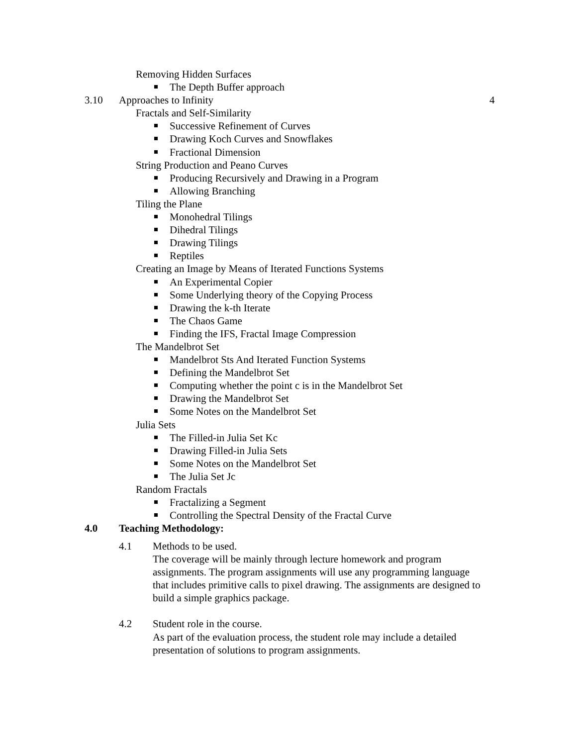Removing Hidden Surfaces
The Depth Buffer approach
3.10 Approaches to Infinity 4
Fractals and Self-Similarity
Successive Refinement of Curves
Drawing Koch Curves and Snowflakes
Fractional Dimension
String Production and Peano Curves
Producing Recursively and Drawing in a Program
Allowing Branching
Tiling the Plane
Monohedral Tilings
Dihedral Tilings
Drawing Tilings
Reptiles
Creating an Image by Means of Iterated Functions Systems
An Experimental Copier
Some Underlying theory of the Copying Process
Drawing the k-th Iterate
The Chaos Game
Finding the IFS, Fractal Image Compression
The Mandelbrot Set
Mandelbrot Sts And Iterated Function Systems
Defining the Mandelbrot Set
Computing whether the point c is in the Mandelbrot Set
Drawing the Mandelbrot Set
Some Notes on the Mandelbrot Set
Julia Sets
The Filled-in Julia Set Kc
Drawing Filled-in Julia Sets
Some Notes on the Mandelbrot Set
The Julia Set Jc
Random Fractals
Fractalizing a Segment
Controlling the Spectral Density of the Fractal Curve
4.0 Teaching Methodology:
4.1 Methods to be used.
The coverage will be mainly through lecture homework and program assignments. The program assignments will use any programming language that includes primitive calls to pixel drawing. The assignments are designed to build a simple graphics package.
4.2 Student role in the course.
As part of the evaluation process, the student role may include a detailed presentation of solutions to program assignments.